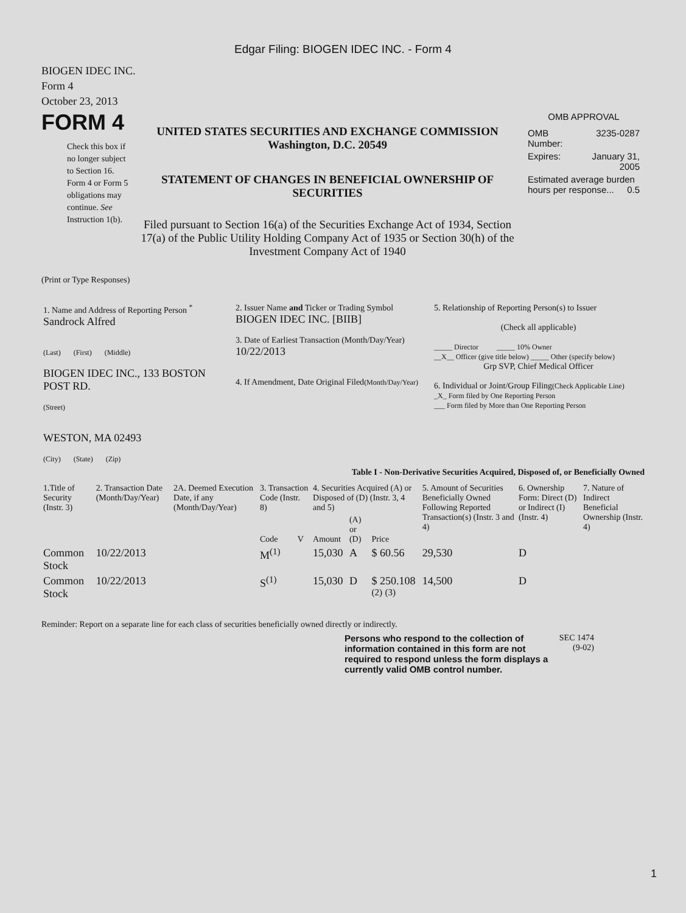Edgar Filing: BIOGEN IDEC INC. - Form 4
BIOGEN IDEC INC.
Form 4
October 23, 2013
FORM 4
Check this box if no longer subject to Section 16. Form 4 or Form 5 obligations may continue. See Instruction 1(b).
UNITED STATES SECURITIES AND EXCHANGE COMMISSION
Washington, D.C. 20549
STATEMENT OF CHANGES IN BENEFICIAL OWNERSHIP OF SECURITIES
Filed pursuant to Section 16(a) of the Securities Exchange Act of 1934, Section 17(a) of the Public Utility Holding Company Act of 1935 or Section 30(h) of the Investment Company Act of 1940
OMB APPROVAL
| OMB Number: | 3235-0287 |
| Expires: | January 31, 2005 |
| Estimated average burden hours per response... 0.5 | |
(Print or Type Responses)
| 1. Name and Address of Reporting Person <sup>*</sup> Sandrock Alfred (Last) (First) (Middle) BIOGEN IDEC INC., 133 BOSTON POST RD. (Street) WESTON, MA 02493 (City) (State) (Zip) | 2. Issuer Name and Ticker or Trading Symbol BIOGEN IDEC INC. [BIIB] 3. Date of Earliest Transaction (Month/Day/Year) 10/22/2013 4. If Amendment, Date Original Filed (Month/Day/Year) | 5. Relationship of Reporting Person(s) to Issuer (Check all applicable) _____ Director _____ 10% Owner __X__ Officer (give title below) _____ Other (specify below) Grp SVP, Chief Medical Officer 6. Individual or Joint/Group Filing (Check Applicable Line) _X_ Form filed by One Reporting Person ___ Form filed by More than One Reporting Person |
Table I - Non-Derivative Securities Acquired, Disposed of, or Beneficially Owned
| 1.Title of Security (Instr. 3) | 2. Transaction Date (Month/Day/Year) | 2A. Deemed Execution Date, if any (Month/Day/Year) | 3. Transaction Code (Instr. 8) | | 4. Securities Acquired (A) or Disposed of (D) (Instr. 3, 4 and 5) | | | 5. Amount of Securities Beneficially Owned Following Reported Transaction(s) (Instr. 3 and 4) | 6. Ownership Form: Direct (D) or Indirect (I) (Instr. 4) | 7. Nature of Indirect Beneficial Ownership (Instr. 4) |
| --- | --- | --- | --- | --- | --- | --- | --- | --- | --- | --- |
| | | | Code | V | Amount | (A) or (D) | Price | | | |
| Common Stock | 10/22/2013 | | M<sup>(1)</sup> | | 15,030 | A | $ 60.56 | 29,530 | D | |
| Common Stock | 10/22/2013 | | S<sup>(1)</sup> | | 15,030 | D | $ 250.108 <sup>(2)</sup> <sup>(3)</sup> | 14,500 | D | |
Reminder: Report on a separate line for each class of securities beneficially owned directly or indirectly.
Persons who respond to the collection of information contained in this form are not required to respond unless the form displays a currently valid OMB control number.
SEC 1474
(9-02)
1